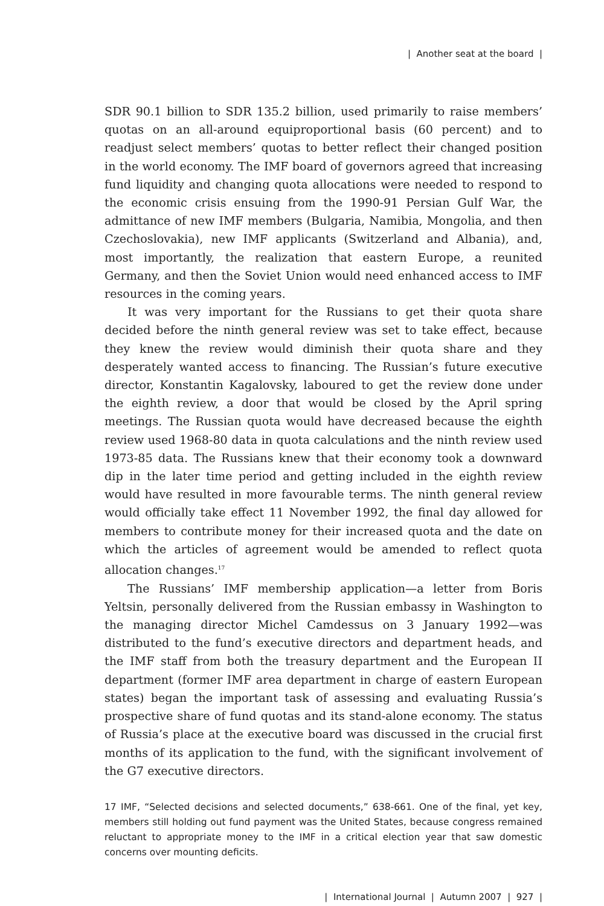| Another seat at the board |
SDR 90.1 billion to SDR 135.2 billion, used primarily to raise members’ quotas on an all-around equiproportional basis (60 percent) and to readjust select members’ quotas to better reflect their changed position in the world economy. The IMF board of governors agreed that increasing fund liquidity and changing quota allocations were needed to respond to the economic crisis ensuing from the 1990-91 Persian Gulf War, the admittance of new IMF members (Bulgaria, Namibia, Mongolia, and then Czechoslovakia), new IMF applicants (Switzerland and Albania), and, most importantly, the realization that eastern Europe, a reunited Germany, and then the Soviet Union would need enhanced access to IMF resources in the coming years.
It was very important for the Russians to get their quota share decided before the ninth general review was set to take effect, because they knew the review would diminish their quota share and they desperately wanted access to financing. The Russian’s future executive director, Konstantin Kagalovsky, laboured to get the review done under the eighth review, a door that would be closed by the April spring meetings. The Russian quota would have decreased because the eighth review used 1968-80 data in quota calculations and the ninth review used 1973-85 data. The Russians knew that their economy took a downward dip in the later time period and getting included in the eighth review would have resulted in more favourable terms. The ninth general review would officially take effect 11 November 1992, the final day allowed for members to contribute money for their increased quota and the date on which the articles of agreement would be amended to reflect quota allocation changes.<sup>17</sup>
The Russians’ IMF membership application—a letter from Boris Yeltsin, personally delivered from the Russian embassy in Washington to the managing director Michel Camdessus on 3 January 1992—was distributed to the fund’s executive directors and department heads, and the IMF staff from both the treasury department and the European II department (former IMF area department in charge of eastern European states) began the important task of assessing and evaluating Russia’s prospective share of fund quotas and its stand-alone economy. The status of Russia’s place at the executive board was discussed in the crucial first months of its application to the fund, with the significant involvement of the G7 executive directors.
17 IMF, “Selected decisions and selected documents,” 638-661. One of the final, yet key, members still holding out fund payment was the United States, because congress remained reluctant to appropriate money to the IMF in a critical election year that saw domestic concerns over mounting deficits.
| International Journal | Autumn 2007 | 927 |